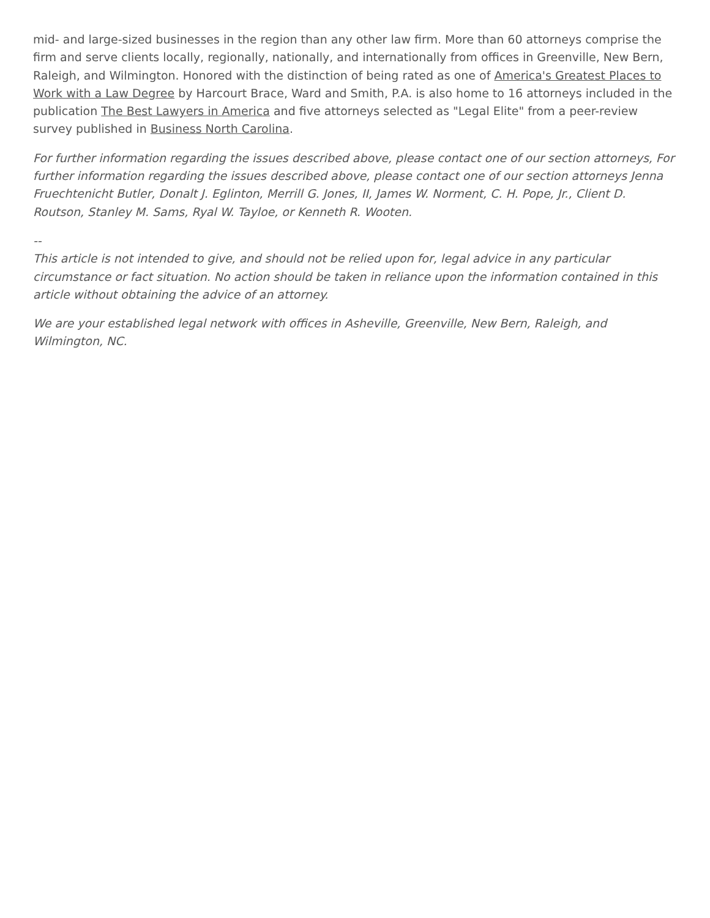mid- and large-sized businesses in the region than any other law firm. More than 60 attorneys comprise the firm and serve clients locally, regionally, nationally, and internationally from offices in Greenville, New Bern, Raleigh, and Wilmington. Honored with the distinction of being rated as one of America's Greatest Places to Work with a Law Degree by Harcourt Brace, Ward and Smith, P.A. is also home to 16 attorneys included in the publication The Best Lawyers in America and five attorneys selected as "Legal Elite" from a peer-review survey published in Business North Carolina.
For further information regarding the issues described above, please contact one of our section attorneys, For further information regarding the issues described above, please contact one of our section attorneys Jenna Fruechtenicht Butler, Donalt J. Eglinton, Merrill G. Jones, II, James W. Norment, C. H. Pope, Jr., Client D. Routson, Stanley M. Sams, Ryal W. Tayloe, or Kenneth R. Wooten.
--
This article is not intended to give, and should not be relied upon for, legal advice in any particular circumstance or fact situation. No action should be taken in reliance upon the information contained in this article without obtaining the advice of an attorney.
We are your established legal network with offices in Asheville, Greenville, New Bern, Raleigh, and Wilmington, NC.